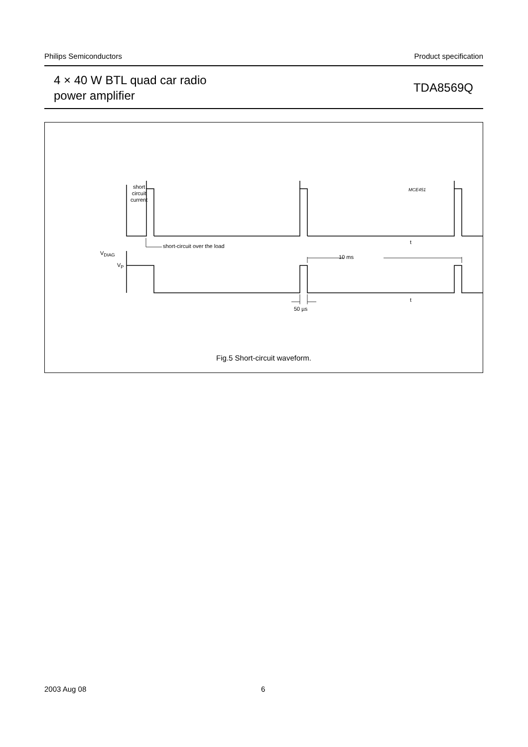Philips Semiconductors Product specification
4 × 40 W BTL quad car radio
power amplifier
TDA8569Q
short
circuit
current
MCE451
short-circuit over the load
t
V<sub>DIAG</sub>
V<sub>P</sub>
10 ms
t
50 µs
Fig.5 Short-circuit waveform.
2003 Aug 08 6